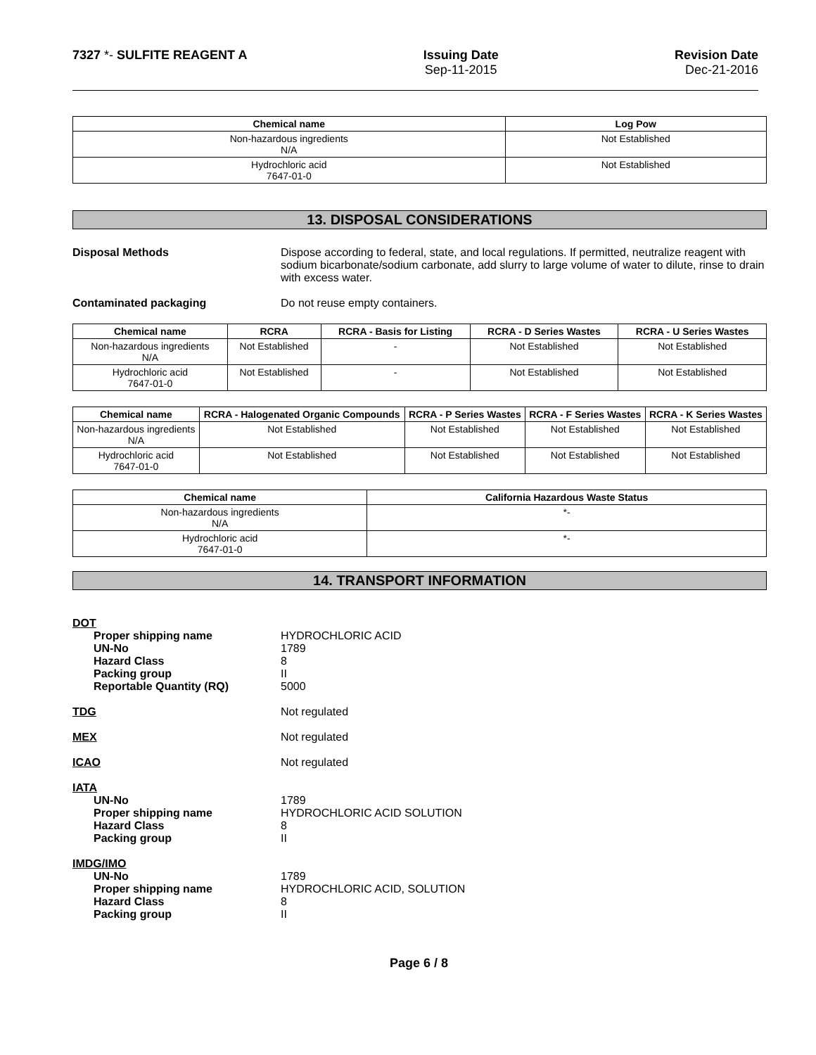7327 *- SULFITE REAGENT A Issuing Date
Sep-11-2015
Revision Date
Dec-21-2016
| Chemical name | Log Pow |
| --- | --- |
| Non-hazardous ingredients N/A | Not Established |
| Hydrochloric acid 7647-01-0 | Not Established |
13. DISPOSAL CONSIDERATIONS
Disposal Methods Dispose according to federal, state, and local regulations. If permitted, neutralize reagent with sodium bicarbonate/sodium carbonate, add slurry to large volume of water to dilute, rinse to drain with excess water.
Contaminated packaging Do not reuse empty containers.
| Chemical name | RCRA | RCRA - Basis for Listing | RCRA - D Series Wastes | RCRA - U Series Wastes |
| --- | --- | --- | --- | --- |
| Non-hazardous ingredients N/A | Not Established | - | Not Established | Not Established |
| Hydrochloric acid 7647-01-0 | Not Established | - | Not Established | Not Established |
| Chemical name | RCRA - Halogenated Organic Compounds | RCRA - P Series Wastes | RCRA - F Series Wastes | RCRA - K Series Wastes |
| --- | --- | --- | --- | --- |
| Non-hazardous ingredients N/A | Not Established | Not Established | Not Established | Not Established |
| Hydrochloric acid 7647-01-0 | Not Established | Not Established | Not Established | Not Established |
| Chemical name | California Hazardous Waste Status |
| --- | --- |
| Non-hazardous ingredients N/A | *- |
| Hydrochloric acid 7647-01-0 | *- |
14. TRANSPORT INFORMATION
DOT
Proper shipping name HYDROCHLORIC ACID
UN-No 1789
Hazard Class 8
Packing group II
Reportable Quantity (RQ) 5000
TDG Not regulated
MEX Not regulated
ICAO Not regulated
IATA
UN-No 1789
Proper shipping name HYDROCHLORIC ACID SOLUTION
Hazard Class 8
Packing group II
IMDG/IMO
UN-No 1789
Proper shipping name HYDROCHLORIC ACID, SOLUTION
Hazard Class 8
Packing group II
Page 6 / 8